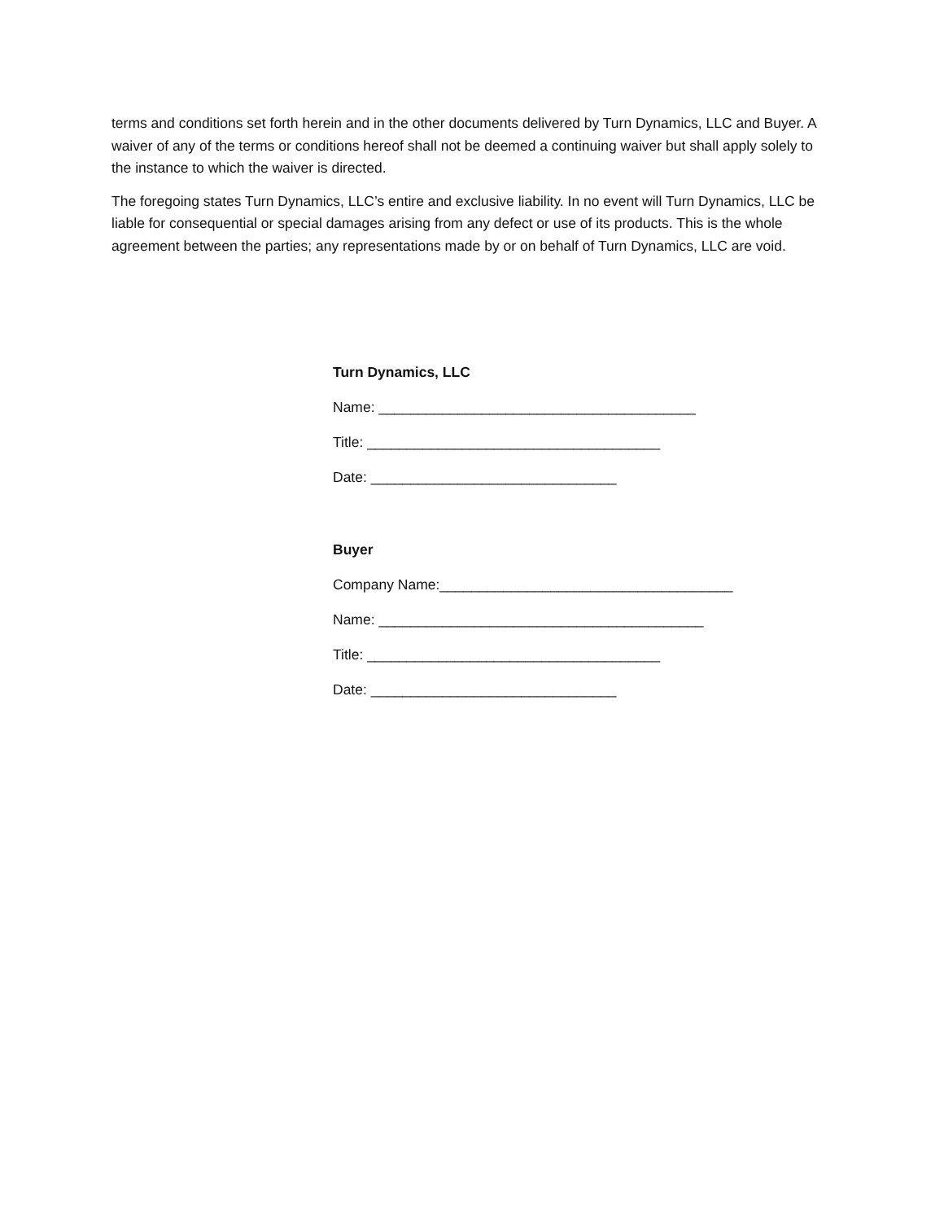terms and conditions set forth herein and in the other documents delivered by Turn Dynamics, LLC and Buyer. A waiver of any of the terms or conditions hereof shall not be deemed a continuing waiver but shall apply solely to the instance to which the waiver is directed.
The foregoing states Turn Dynamics, LLC’s entire and exclusive liability. In no event will Turn Dynamics, LLC be liable for consequential or special damages arising from any defect or use of its products. This is the whole agreement between the parties; any representations made by or on behalf of Turn Dynamics, LLC are void.
Turn Dynamics, LLC
Name: ________________________________________
Title: _____________________________________
Date: _______________________________
Buyer
Company Name:_____________________________________
Name: _________________________________________
Title: _____________________________________
Date: _______________________________